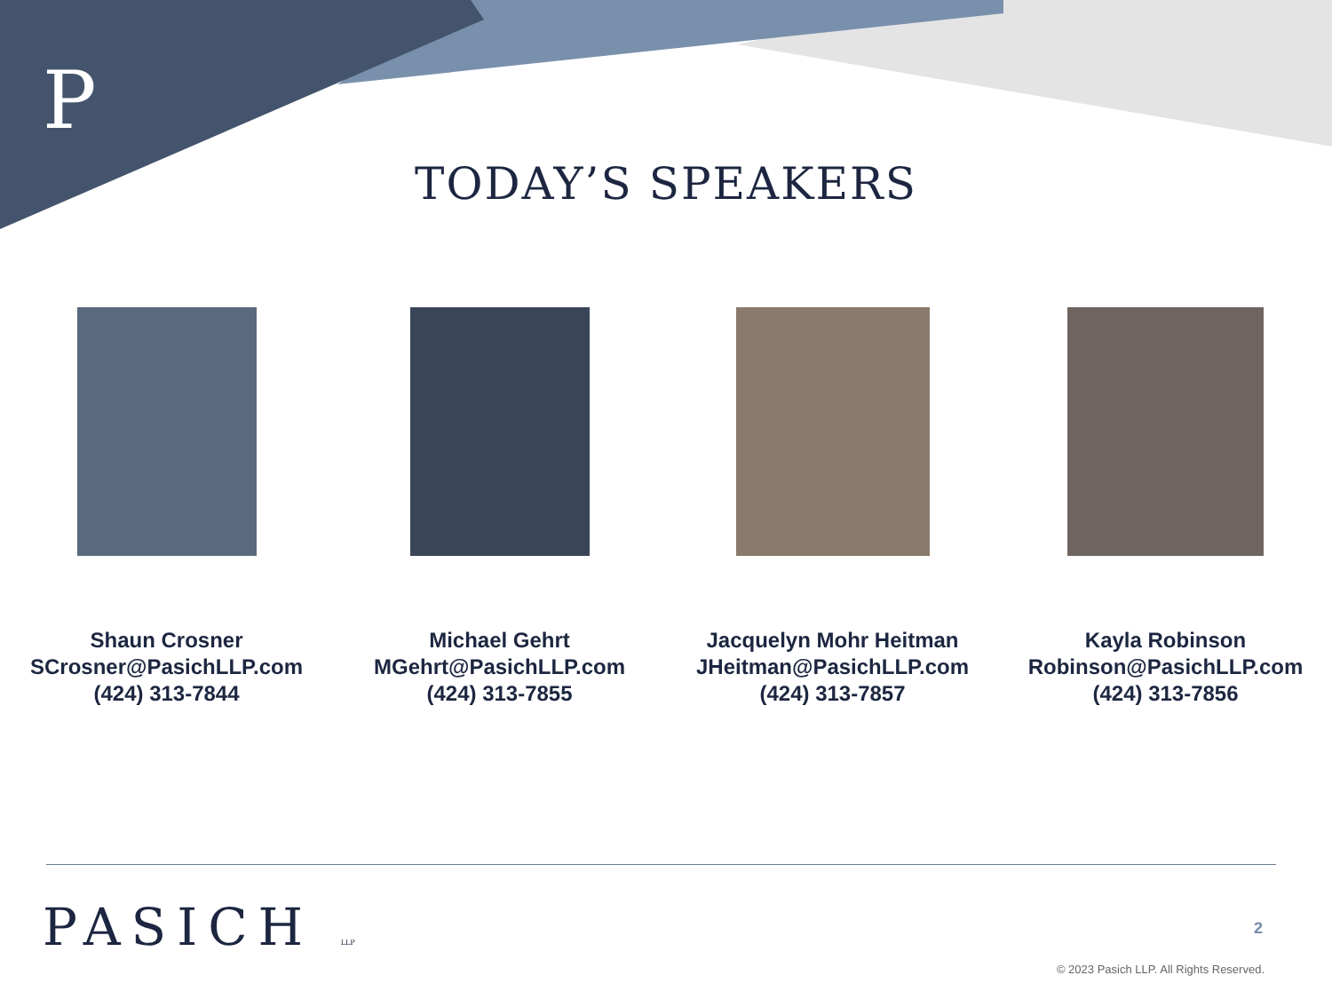P
TODAY’S SPEAKERS
Shaun Crosner
SCrosner@PasichLLP.com
(424) 313-7844
Michael Gehrt
MGehrt@PasichLLP.com
(424) 313-7855
Jacquelyn Mohr Heitman
JHeitman@PasichLLP.com
(424) 313-7857
Kayla Robinson
Robinson@PasichLLP.com
(424) 313-7856
PASICH LLP 2
© 2023 Pasich LLP. All Rights Reserved.